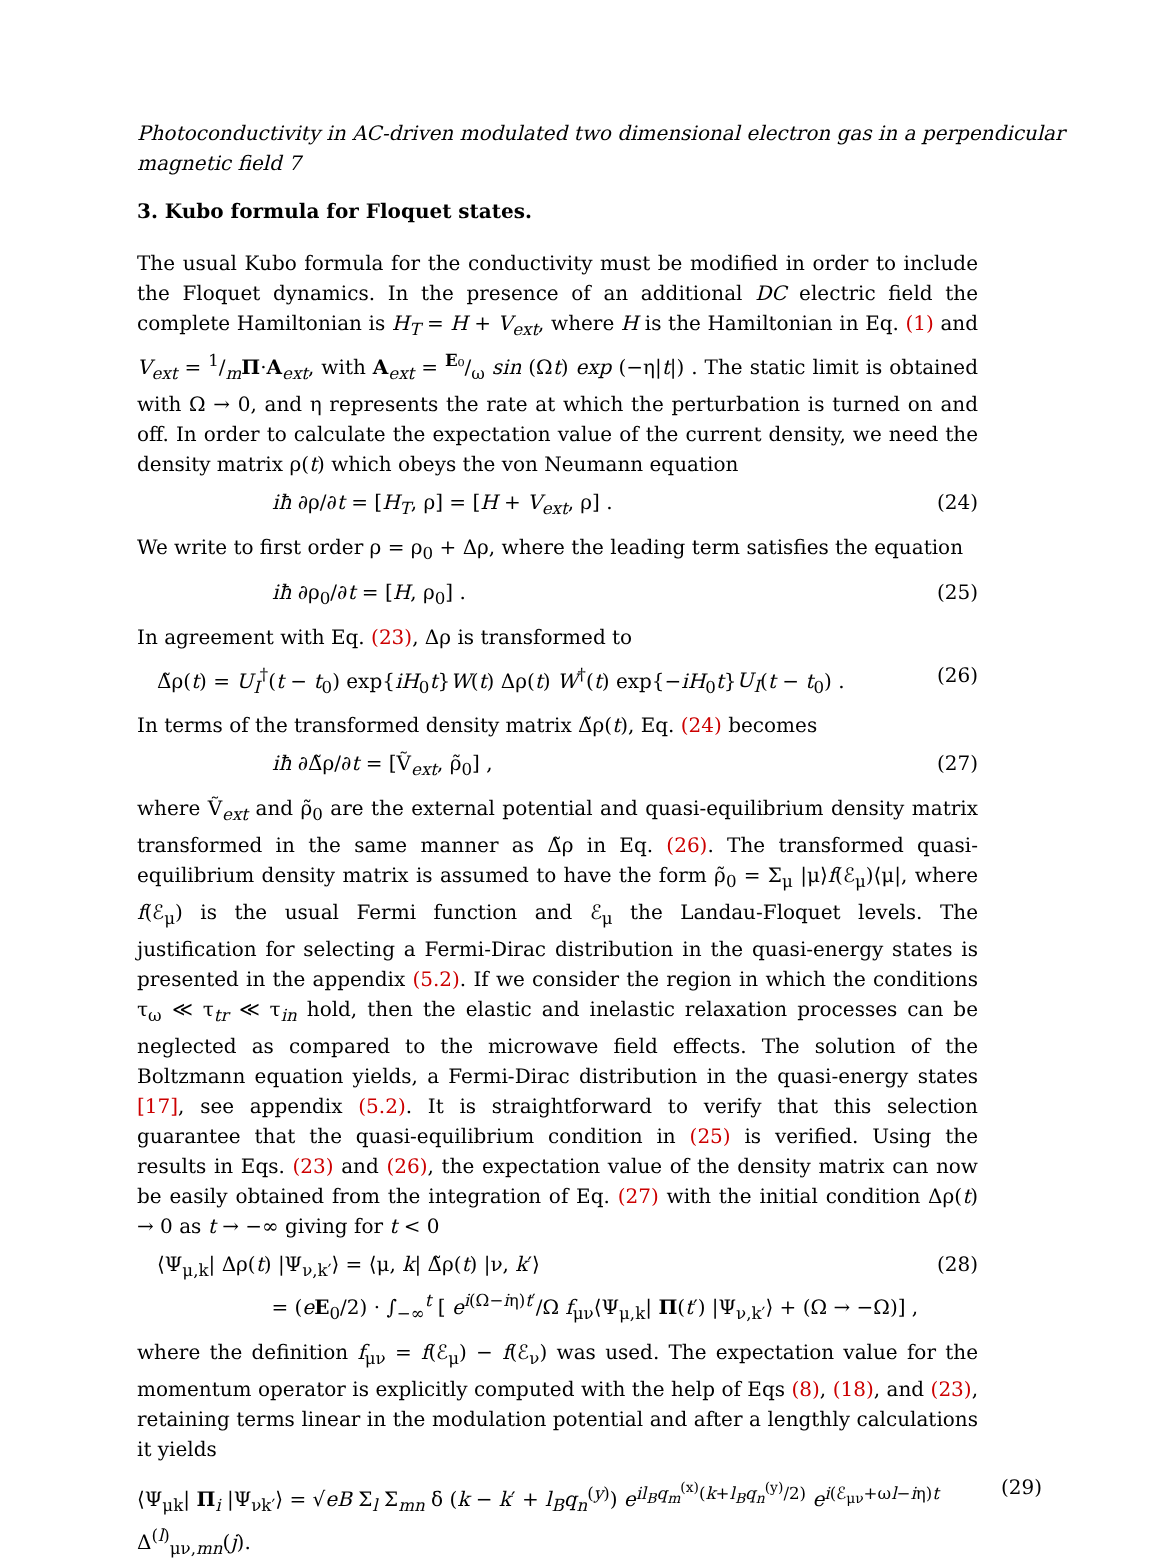Photoconductivity in AC-driven modulated two dimensional electron gas in a perpendicular magnetic field 7
3. Kubo formula for Floquet states.
The usual Kubo formula for the conductivity must be modified in order to include the Floquet dynamics. In the presence of an additional DC electric field the complete Hamiltonian is H<sub>T</sub> = H + V<sub>ext</sub>, where H is the Hamiltonian in Eq. (1) and V<sub>ext</sub> = 1/mΠ·A<sub>ext</sub>, with A<sub>ext</sub> = E₀/ω sin (Ωt) exp (−η|t|) . The static limit is obtained with Ω → 0, and η represents the rate at which the perturbation is turned on and off. In order to calculate the expectation value of the current density, we need the density matrix ρ(t) which obeys the von Neumann equation
iħ ∂ρ/∂t = [H<sub>T</sub>, ρ] = [H + V<sub>ext</sub>, ρ] . (24)
We write to first order ρ = ρ<sub>0</sub> + Δρ, where the leading term satisfies the equation
iħ ∂ρ<sub>0</sub>/∂t = [H, ρ<sub>0</sub>] . (25)
In agreement with Eq. (23), Δρ is transformed to
Δ̃ρ(t) = U<sub>I</sub><sup>†</sup>(t − t<sub>0</sub>) exp{iH<sub>0</sub>t}W(t) Δρ(t) W<sup>†</sup>(t) exp{−iH<sub>0</sub>t}U<sub>I</sub>(t − t<sub>0</sub>) . (26)
In terms of the transformed density matrix Δ̃ρ(t), Eq. (24) becomes
iħ ∂Δ̃ρ/∂t = [Ṽ<sub>ext</sub>, ρ̃<sub>0</sub>] , (27)
where Ṽ<sub>ext</sub> and ρ̃<sub>0</sub> are the external potential and quasi-equilibrium density matrix transformed in the same manner as Δ̃ρ in Eq. (26). The transformed quasi-equilibrium density matrix is assumed to have the form ρ̃<sub>0</sub> = Σ<sub>μ</sub> |μ⟩f(ℰ<sub>μ</sub>)⟨μ|, where f(ℰ<sub>μ</sub>) is the usual Fermi function and ℰ<sub>μ</sub> the Landau-Floquet levels. The justification for selecting a Fermi-Dirac distribution in the quasi-energy states is presented in the appendix (5.2). If we consider the region in which the conditions τ<sub>ω</sub> ≪ τ<sub>tr</sub> ≪ τ<sub>in</sub> hold, then the elastic and inelastic relaxation processes can be neglected as compared to the microwave field effects. The solution of the Boltzmann equation yields, a Fermi-Dirac distribution in the quasi-energy states [17], see appendix (5.2). It is straightforward to verify that this selection guarantee that the quasi-equilibrium condition in (25) is verified. Using the results in Eqs. (23) and (26), the expectation value of the density matrix can now be easily obtained from the integration of Eq. (27) with the initial condition Δρ(t) → 0 as t → −∞ giving for t < 0
⟨Ψ<sub>μ,k</sub>| Δρ(t) |Ψ<sub>ν,k′</sub>⟩ = ⟨μ, k| Δ̃ρ(t) |ν, k′⟩
= (eE<sub>0</sub>/2) · ∫<sub>−∞</sub><sup>t</sup> [ e<sup>i(Ω−iη)t′</sup>/Ω f<sub>μν</sub>⟨Ψ<sub>μ,k</sub>| Π(t′) |Ψ<sub>ν,k′</sub>⟩ + (Ω → −Ω)] , (28)
where the definition f<sub>μν</sub> = f(ℰ<sub>μ</sub>) − f(ℰ<sub>ν</sub>) was used. The expectation value for the momentum operator is explicitly computed with the help of Eqs (8), (18), and (23), retaining terms linear in the modulation potential and after a lengthly calculations it yields
⟨Ψ<sub>μk</sub>| Π<sub>i</sub> |Ψ<sub>νk′</sub>⟩ = √eB Σ<sub>l</sub> Σ<sub>mn</sub> δ (k − k′ + l<sub>B</sub>q<sub>n</sub><sup>(y)</sup>) e<sup>il<sub>B</sub>q<sub>m</sub><sup>(x)</sup>(k+l<sub>B</sub>q<sub>n</sub><sup>(y)</sup>/2)</sup> e<sup>i(ℰ<sub>μν</sub>+ωl−iη)t</sup> Δ<sup>(l)</sup><sub>μν,mn</sub>(j). (29)